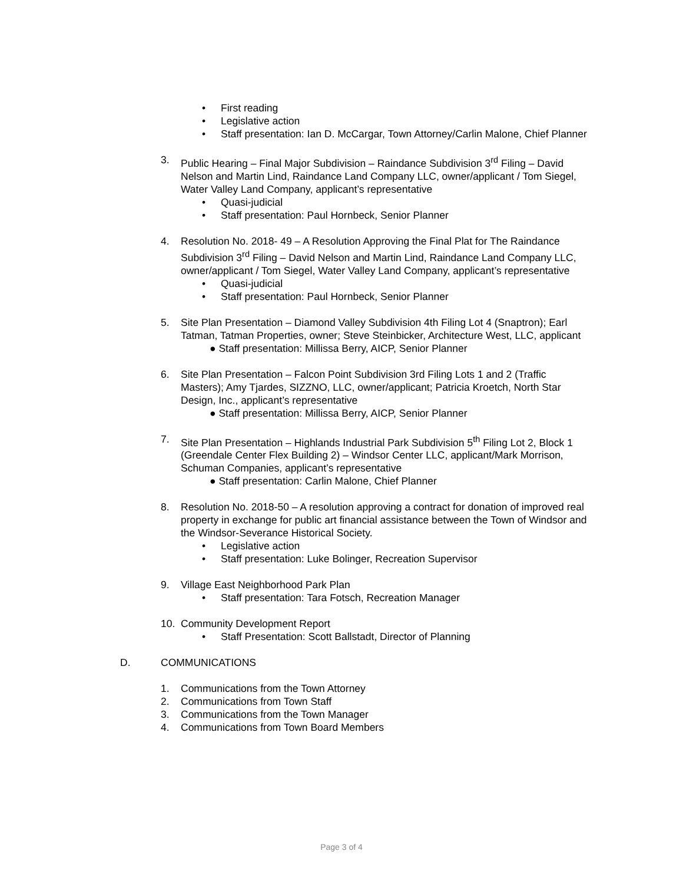• First reading
• Legislative action
• Staff presentation: Ian D. McCargar, Town Attorney/Carlin Malone, Chief Planner
3. Public Hearing – Final Major Subdivision – Raindance Subdivision 3<sup>rd</sup> Filing – David Nelson and Martin Lind, Raindance Land Company LLC, owner/applicant / Tom Siegel, Water Valley Land Company, applicant’s representative
• Quasi-judicial
• Staff presentation: Paul Hornbeck, Senior Planner
4. Resolution No. 2018- 49 – A Resolution Approving the Final Plat for The Raindance Subdivision 3<sup>rd</sup> Filing – David Nelson and Martin Lind, Raindance Land Company LLC, owner/applicant / Tom Siegel, Water Valley Land Company, applicant’s representative
• Quasi-judicial
• Staff presentation: Paul Hornbeck, Senior Planner
5. Site Plan Presentation – Diamond Valley Subdivision 4th Filing Lot 4 (Snaptron); Earl Tatman, Tatman Properties, owner; Steve Steinbicker, Architecture West, LLC, applicant
● Staff presentation: Millissa Berry, AICP, Senior Planner
6. Site Plan Presentation – Falcon Point Subdivision 3rd Filing Lots 1 and 2 (Traffic Masters); Amy Tjardes, SIZZNO, LLC, owner/applicant; Patricia Kroetch, North Star Design, Inc., applicant’s representative
● Staff presentation: Millissa Berry, AICP, Senior Planner
7. Site Plan Presentation – Highlands Industrial Park Subdivision 5<sup>th</sup> Filing Lot 2, Block 1 (Greendale Center Flex Building 2) – Windsor Center LLC, applicant/Mark Morrison, Schuman Companies, applicant’s representative
● Staff presentation: Carlin Malone, Chief Planner
8. Resolution No. 2018-50 – A resolution approving a contract for donation of improved real property in exchange for public art financial assistance between the Town of Windsor and the Windsor-Severance Historical Society.
• Legislative action
• Staff presentation: Luke Bolinger, Recreation Supervisor
9. Village East Neighborhood Park Plan
• Staff presentation: Tara Fotsch, Recreation Manager
10. Community Development Report
• Staff Presentation: Scott Ballstadt, Director of Planning
D. COMMUNICATIONS
1. Communications from the Town Attorney
2. Communications from Town Staff
3. Communications from the Town Manager
4. Communications from Town Board Members
Page 3 of 4